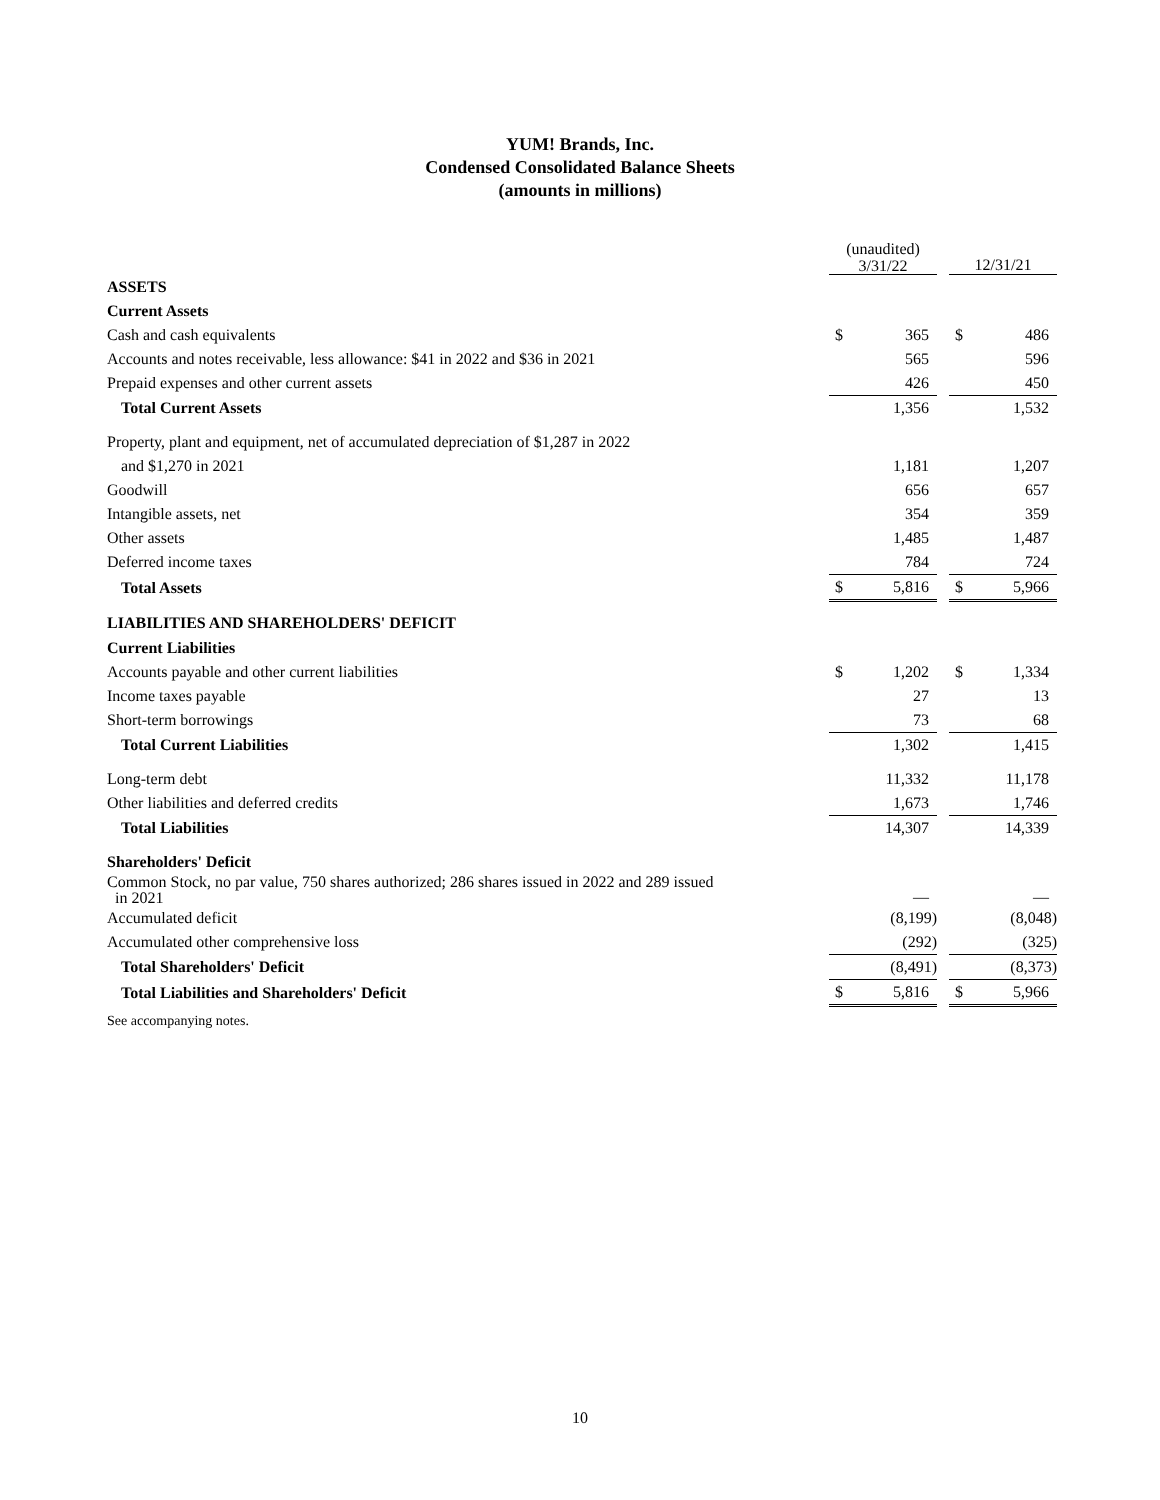YUM! Brands, Inc.
Condensed Consolidated Balance Sheets
(amounts in millions)
| | (unaudited) 3/31/22 | | | 12/31/21 | |
| --- | --- | --- | --- | --- | --- |
| ASSETS | | | | | |
| Current Assets | | | | | |
| Cash and cash equivalents | $ | 365 | | $ | 486 |
| Accounts and notes receivable, less allowance: $41 in 2022 and $36 in 2021 | | 565 | | | 596 |
| Prepaid expenses and other current assets | | 426 | | | 450 |
| Total Current Assets | | 1,356 | | | 1,532 |
| Property, plant and equipment, net of accumulated depreciation of $1,287 in 2022 | | | | | |
| and $1,270 in 2021 | | 1,181 | | | 1,207 |
| Goodwill | | 656 | | | 657 |
| Intangible assets, net | | 354 | | | 359 |
| Other assets | | 1,485 | | | 1,487 |
| Deferred income taxes | | 784 | | | 724 |
| Total Assets | $ | 5,816 | | $ | 5,966 |
| LIABILITIES AND SHAREHOLDERS' DEFICIT | | | | | |
| Current Liabilities | | | | | |
| Accounts payable and other current liabilities | $ | 1,202 | | $ | 1,334 |
| Income taxes payable | | 27 | | | 13 |
| Short-term borrowings | | 73 | | | 68 |
| Total Current Liabilities | | 1,302 | | | 1,415 |
| Long-term debt | | 11,332 | | | 11,178 |
| Other liabilities and deferred credits | | 1,673 | | | 1,746 |
| Total Liabilities | | 14,307 | | | 14,339 |
| Shareholders' Deficit | | | | | |
| Common Stock, no par value, 750 shares authorized; 286 shares issued in 2022 and 289 issued in 2021 | | — | | | — |
| Accumulated deficit | | (8,199) | | | (8,048) |
| Accumulated other comprehensive loss | | (292) | | | (325) |
| Total Shareholders' Deficit | | (8,491) | | | (8,373) |
| Total Liabilities and Shareholders' Deficit | $ | 5,816 | | $ | 5,966 |
See accompanying notes.
10